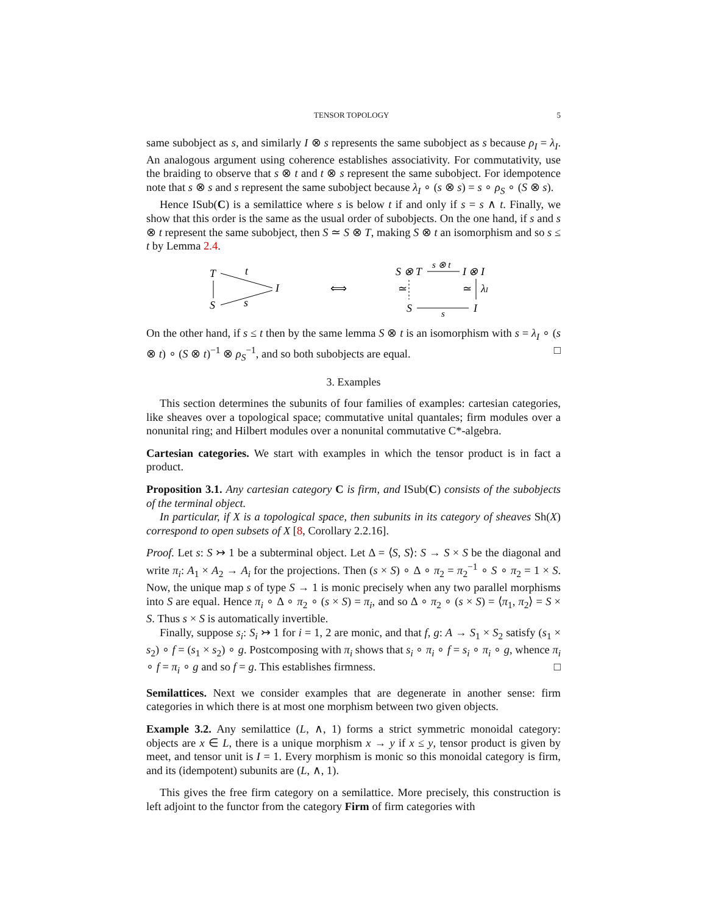TENSOR TOPOLOGY 5
same subobject as s, and similarly I ⊗ s represents the same subobject as s because ρ<sub>I</sub> = λ<sub>I</sub>. An analogous argument using coherence establishes associativity. For commutativity, use the braiding to observe that s ⊗ t and t ⊗ s represent the same subobject. For idempotence note that s ⊗ s and s represent the same subobject because λ<sub>I</sub> ∘ (s ⊗ s) = s ∘ ρ<sub>S</sub> ∘ (S ⊗ s).
Hence ISub(C) is a semilattice where s is below t if and only if s = s ∧ t. Finally, we show that this order is the same as the usual order of subobjects. On the one hand, if s and s ⊗ t represent the same subobject, then S ≃ S ⊗ T, making S ⊗ t an isomorphism and so s ≤ t by Lemma 2.4.
T
t
I
S
s
⟺
S ⊗ T
s ⊗ t
I ⊗ I
≃
≃
λI
S
s
I
On the other hand, if s ≤ t then by the same lemma S ⊗ t is an isomorphism with s = λ<sub>I</sub> ∘ (s ⊗ t) ∘ (S ⊗ t)<sup>−1</sup> ⊗ ρ<sub>S</sub><sup>−1</sup>, and so both subobjects are equal. □
3. Examples
This section determines the subunits of four families of examples: cartesian categories, like sheaves over a topological space; commutative unital quantales; firm modules over a nonunital ring; and Hilbert modules over a nonunital commutative C*-algebra.
Cartesian categories. We start with examples in which the tensor product is in fact a product.
Proposition 3.1. Any cartesian category C is firm, and ISub(C) consists of the subobjects of the terminal object.
In particular, if X is a topological space, then subunits in its category of sheaves Sh(X) correspond to open subsets of X [8, Corollary 2.2.16].
Proof. Let s: S ↣ 1 be a subterminal object. Let Δ = ⟨S, S⟩: S → S × S be the diagonal and write π<sub>i</sub>: A<sub>1</sub> × A<sub>2</sub> → A<sub>i</sub> for the projections. Then (s × S) ∘ Δ ∘ π<sub>2</sub> = π<sub>2</sub><sup>−1</sup> ∘ S ∘ π<sub>2</sub> = 1 × S. Now, the unique map s of type S → 1 is monic precisely when any two parallel morphisms into S are equal. Hence π<sub>i</sub> ∘ Δ ∘ π<sub>2</sub> ∘ (s × S) = π<sub>i</sub>, and so Δ ∘ π<sub>2</sub> ∘ (s × S) = ⟨π<sub>1</sub>, π<sub>2</sub>⟩ = S × S. Thus s × S is automatically invertible.
Finally, suppose s<sub>i</sub>: S<sub>i</sub> ↣ 1 for i = 1, 2 are monic, and that f, g: A → S<sub>1</sub> × S<sub>2</sub> satisfy (s<sub>1</sub> × s<sub>2</sub>) ∘ f = (s<sub>1</sub> × s<sub>2</sub>) ∘ g. Postcomposing with π<sub>i</sub> shows that s<sub>i</sub> ∘ π<sub>i</sub> ∘ f = s<sub>i</sub> ∘ π<sub>i</sub> ∘ g, whence π<sub>i</sub> ∘ f = π<sub>i</sub> ∘ g and so f = g. This establishes firmness. □
Semilattices. Next we consider examples that are degenerate in another sense: firm categories in which there is at most one morphism between two given objects.
Example 3.2. Any semilattice (L, ∧, 1) forms a strict symmetric monoidal category: objects are x ∈ L, there is a unique morphism x → y if x ≤ y, tensor product is given by meet, and tensor unit is I = 1. Every morphism is monic so this monoidal category is firm, and its (idempotent) subunits are (L, ∧, 1).
This gives the free firm category on a semilattice. More precisely, this construction is left adjoint to the functor from the category Firm of firm categories with